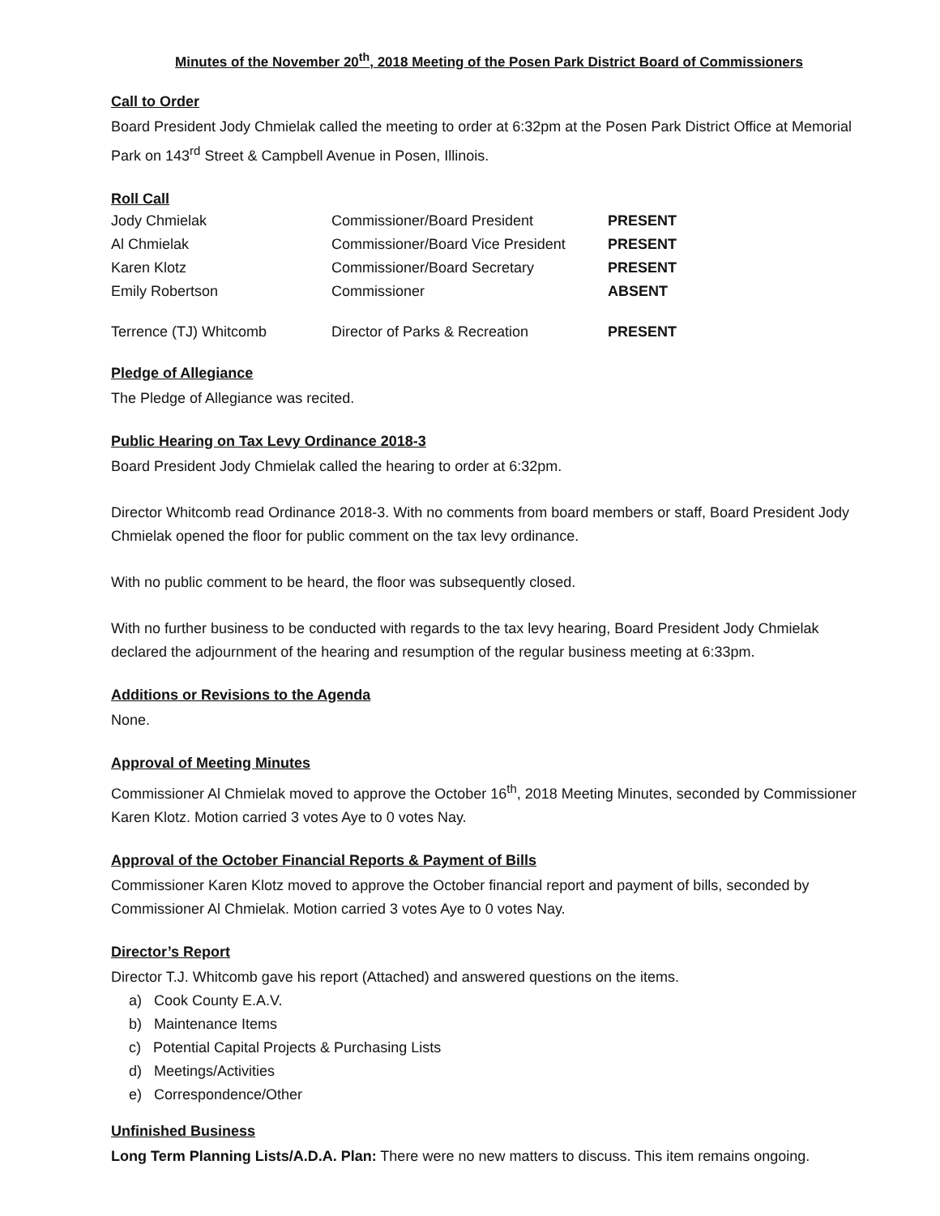Minutes of the November 20<sup>th</sup>, 2018 Meeting of the Posen Park District Board of Commissioners
Call to Order
Board President Jody Chmielak called the meeting to order at 6:32pm at the Posen Park District Office at Memorial Park on 143<sup>rd</sup> Street & Campbell Avenue in Posen, Illinois.
Roll Call
| Jody Chmielak | Commissioner/Board President | PRESENT |
| Al Chmielak | Commissioner/Board Vice President | PRESENT |
| Karen Klotz | Commissioner/Board Secretary | PRESENT |
| Emily Robertson | Commissioner | ABSENT |
| Terrence (TJ) Whitcomb | Director of Parks & Recreation | PRESENT |
Pledge of Allegiance
The Pledge of Allegiance was recited.
Public Hearing on Tax Levy Ordinance 2018-3
Board President Jody Chmielak called the hearing to order at 6:32pm.
Director Whitcomb read Ordinance 2018-3. With no comments from board members or staff, Board President Jody Chmielak opened the floor for public comment on the tax levy ordinance.
With no public comment to be heard, the floor was subsequently closed.
With no further business to be conducted with regards to the tax levy hearing, Board President Jody Chmielak declared the adjournment of the hearing and resumption of the regular business meeting at 6:33pm.
Additions or Revisions to the Agenda
None.
Approval of Meeting Minutes
Commissioner Al Chmielak moved to approve the October 16<sup>th</sup>, 2018 Meeting Minutes, seconded by Commissioner Karen Klotz. Motion carried 3 votes Aye to 0 votes Nay.
Approval of the October Financial Reports & Payment of Bills
Commissioner Karen Klotz moved to approve the October financial report and payment of bills, seconded by Commissioner Al Chmielak. Motion carried 3 votes Aye to 0 votes Nay.
Director’s Report
Director T.J. Whitcomb gave his report (Attached) and answered questions on the items.
a) Cook County E.A.V.
b) Maintenance Items
c) Potential Capital Projects & Purchasing Lists
d) Meetings/Activities
e) Correspondence/Other
Unfinished Business
Long Term Planning Lists/A.D.A. Plan: There were no new matters to discuss. This item remains ongoing.